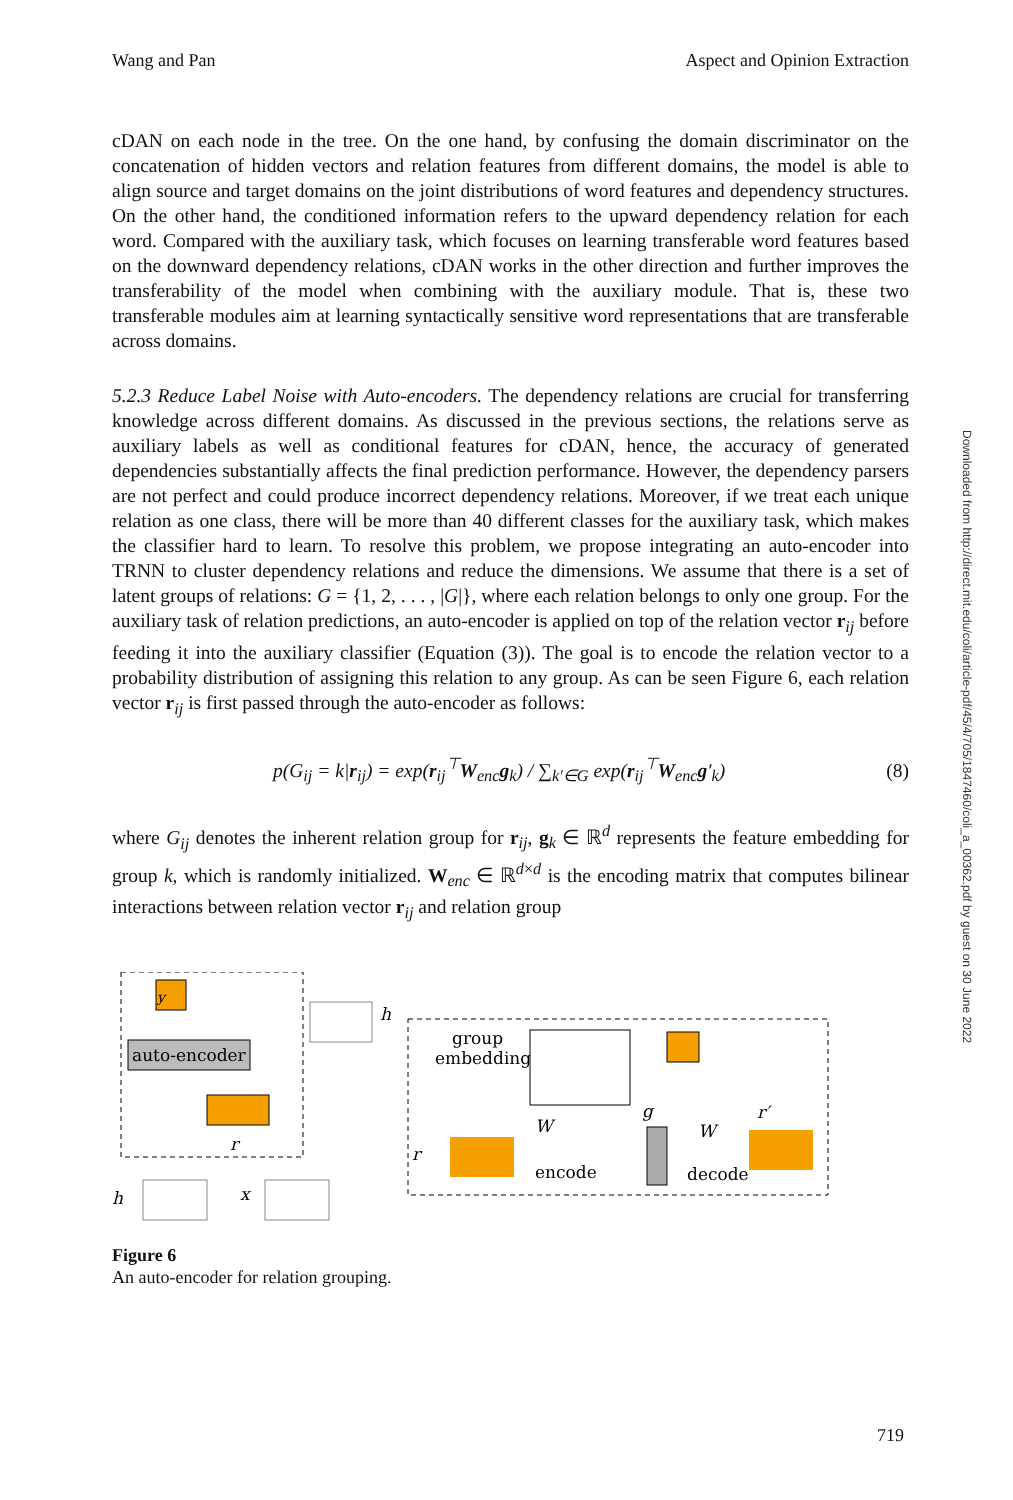Wang and Pan Aspect and Opinion Extraction
Downloaded from http://direct.mit.edu/coli/article-pdf/45/4/705/1847460/coli_a_00362.pdf by guest on 30 June 2022
cDAN on each node in the tree. On the one hand, by confusing the domain discriminator on the concatenation of hidden vectors and relation features from different domains, the model is able to align source and target domains on the joint distributions of word features and dependency structures. On the other hand, the conditioned information refers to the upward dependency relation for each word. Compared with the auxiliary task, which focuses on learning transferable word features based on the downward dependency relations, cDAN works in the other direction and further improves the transferability of the model when combining with the auxiliary module. That is, these two transferable modules aim at learning syntactically sensitive word representations that are transferable across domains.
5.2.3 Reduce Label Noise with Auto-encoders. The dependency relations are crucial for transferring knowledge across different domains. As discussed in the previous sections, the relations serve as auxiliary labels as well as conditional features for cDAN, hence, the accuracy of generated dependencies substantially affects the final prediction performance. However, the dependency parsers are not perfect and could produce incorrect dependency relations. Moreover, if we treat each unique relation as one class, there will be more than 40 different classes for the auxiliary task, which makes the classifier hard to learn. To resolve this problem, we propose integrating an auto-encoder into TRNN to cluster dependency relations and reduce the dimensions. We assume that there is a set of latent groups of relations: G = {1, 2, . . . , |G|}, where each relation belongs to only one group. For the auxiliary task of relation predictions, an auto-encoder is applied on top of the relation vector r<sub>ij</sub> before feeding it into the auxiliary classifier (Equation (3)). The goal is to encode the relation vector to a probability distribution of assigning this relation to any group. As can be seen Figure 6, each relation vector r<sub>ij</sub> is first passed through the auto-encoder as follows:
p(G<sub>ij</sub> = k|r<sub>ij</sub>) = exp(r<sub>ij</sub><sup>⊤</sup>W<sub>enc</sub>g<sub>k</sub>) / ∑<sub>k′∈G</sub> exp(r<sub>ij</sub><sup>⊤</sup>W<sub>enc</sub>g′<sub>k</sub>) (8)
where G<sub>ij</sub> denotes the inherent relation group for r<sub>ij</sub>, g<sub>k</sub> ∈ ℝ<sup>d</sup> represents the feature embedding for group k, which is randomly initialized. W<sub>enc</sub> ∈ ℝ<sup>d×d</sup> is the encoding matrix that computes bilinear interactions between relation vector r<sub>ij</sub> and relation group
y
auto-encoder
r
h
group
embedding
r
W
encode
g
W
decode
r′
h
x
Figure 6
An auto-encoder for relation grouping.
719